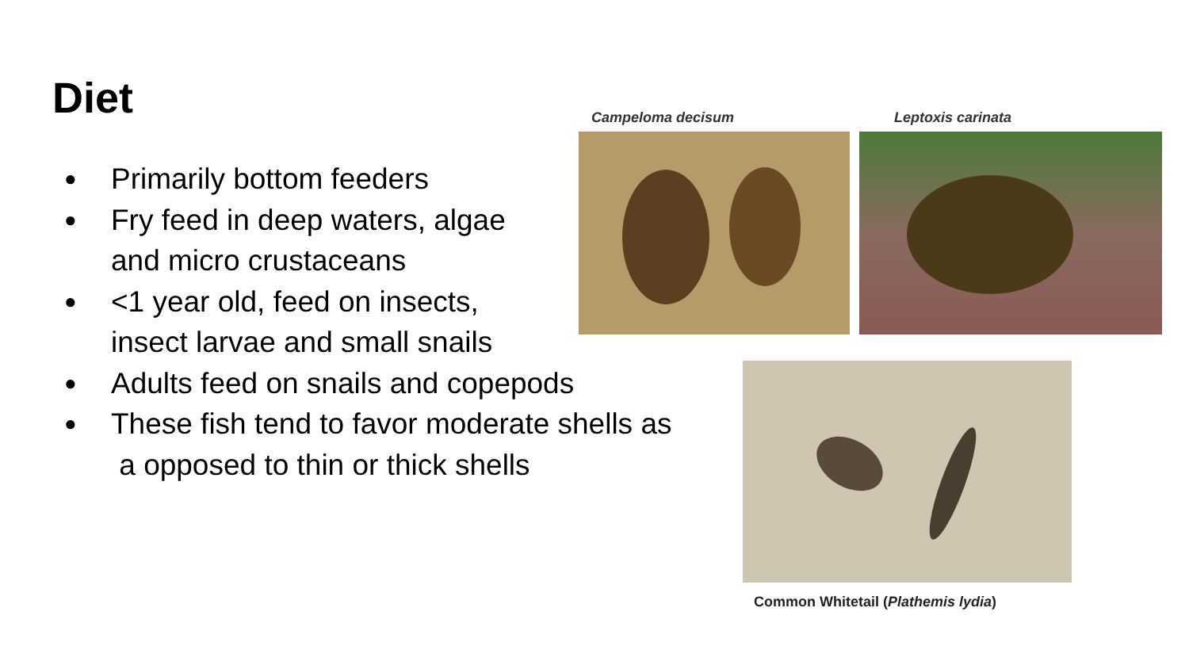Diet
● Primarily bottom feeders
● Fry feed in deep waters, algae
and micro crustaceans
● <1 year old, feed on insects,
insect larvae and small snails
● Adults feed on snails and copepods
● These fish tend to favor moderate shells as
a opposed to thin or thick shells
Campeloma decisum Leptoxis carinata
Common Whitetail (Plathemis lydia)